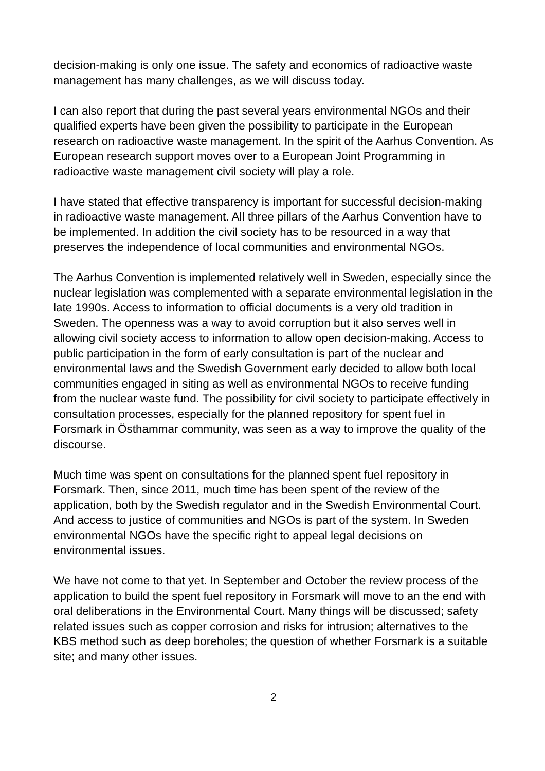decision-making is only one issue. The safety and economics of radioactive waste management has many challenges, as we will discuss today.
I can also report that during the past several years environmental NGOs and their qualified experts have been given the possibility to participate in the European research on radioactive waste management. In the spirit of the Aarhus Convention. As European research support moves over to a European Joint Programming in radioactive waste management civil society will play a role.
I have stated that effective transparency is important for successful decision-making in radioactive waste management. All three pillars of the Aarhus Convention have to be implemented. In addition the civil society has to be resourced in a way that preserves the independence of local communities and environmental NGOs.
The Aarhus Convention is implemented relatively well in Sweden, especially since the nuclear legislation was complemented with a separate environmental legislation in the late 1990s. Access to information to official documents is a very old tradition in Sweden. The openness was a way to avoid corruption but it also serves well in allowing civil society access to information to allow open decision-making. Access to public participation in the form of early consultation is part of the nuclear and environmental laws and the Swedish Government early decided to allow both local communities engaged in siting as well as environmental NGOs to receive funding from the nuclear waste fund. The possibility for civil society to participate effectively in consultation processes, especially for the planned repository for spent fuel in Forsmark in Östhammar community, was seen as a way to improve the quality of the discourse.
Much time was spent on consultations for the planned spent fuel repository in Forsmark. Then, since 2011, much time has been spent of the review of the application, both by the Swedish regulator and in the Swedish Environmental Court. And access to justice of communities and NGOs is part of the system. In Sweden environmental NGOs have the specific right to appeal legal decisions on environmental issues.
We have not come to that yet. In September and October the review process of the application to build the spent fuel repository in Forsmark will move to an the end with oral deliberations in the Environmental Court. Many things will be discussed; safety related issues such as copper corrosion and risks for intrusion; alternatives to the KBS method such as deep boreholes; the question of whether Forsmark is a suitable site; and many other issues.
2